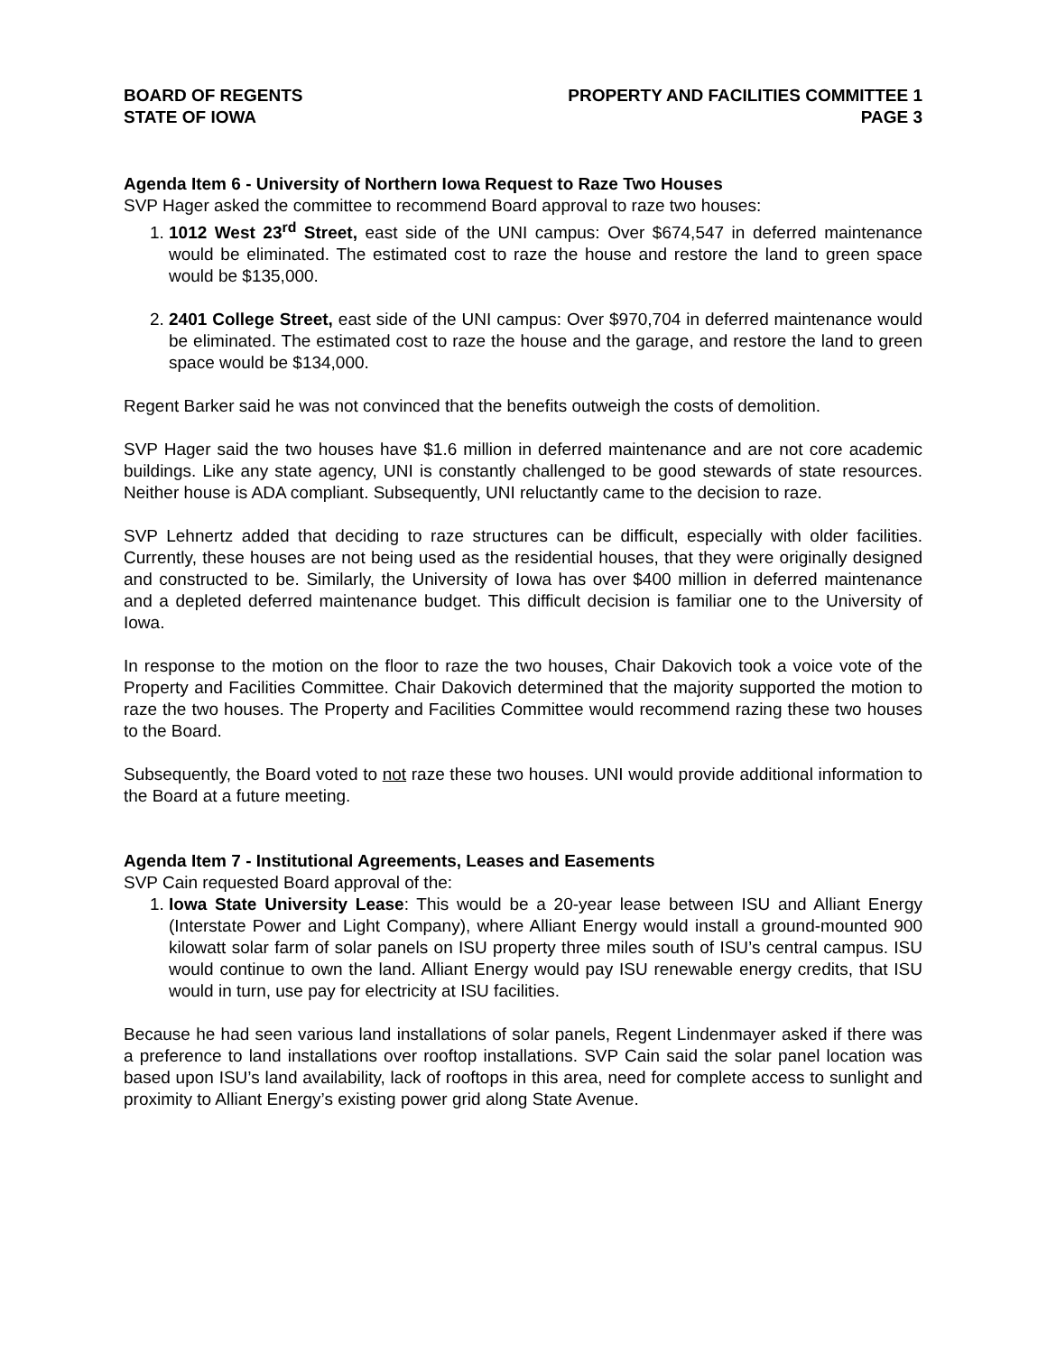BOARD OF REGENTS
STATE OF IOWA
PROPERTY AND FACILITIES COMMITTEE 1
PAGE 3
Agenda Item 6 - University of Northern Iowa Request to Raze Two Houses
SVP Hager asked the committee to recommend Board approval to raze two houses:
1. 1012 West 23<sup>rd</sup> Street, east side of the UNI campus: Over $674,547 in deferred maintenance would be eliminated. The estimated cost to raze the house and restore the land to green space would be $135,000.
2. 2401 College Street, east side of the UNI campus: Over $970,704 in deferred maintenance would be eliminated. The estimated cost to raze the house and the garage, and restore the land to green space would be $134,000.
Regent Barker said he was not convinced that the benefits outweigh the costs of demolition.
SVP Hager said the two houses have $1.6 million in deferred maintenance and are not core academic buildings. Like any state agency, UNI is constantly challenged to be good stewards of state resources. Neither house is ADA compliant. Subsequently, UNI reluctantly came to the decision to raze.
SVP Lehnertz added that deciding to raze structures can be difficult, especially with older facilities. Currently, these houses are not being used as the residential houses, that they were originally designed and constructed to be. Similarly, the University of Iowa has over $400 million in deferred maintenance and a depleted deferred maintenance budget. This difficult decision is familiar one to the University of Iowa.
In response to the motion on the floor to raze the two houses, Chair Dakovich took a voice vote of the Property and Facilities Committee. Chair Dakovich determined that the majority supported the motion to raze the two houses. The Property and Facilities Committee would recommend razing these two houses to the Board.
Subsequently, the Board voted to not raze these two houses. UNI would provide additional information to the Board at a future meeting.
Agenda Item 7 - Institutional Agreements, Leases and Easements
SVP Cain requested Board approval of the:
1. Iowa State University Lease: This would be a 20-year lease between ISU and Alliant Energy (Interstate Power and Light Company), where Alliant Energy would install a ground-mounted 900 kilowatt solar farm of solar panels on ISU property three miles south of ISU’s central campus. ISU would continue to own the land. Alliant Energy would pay ISU renewable energy credits, that ISU would in turn, use pay for electricity at ISU facilities.
Because he had seen various land installations of solar panels, Regent Lindenmayer asked if there was a preference to land installations over rooftop installations. SVP Cain said the solar panel location was based upon ISU’s land availability, lack of rooftops in this area, need for complete access to sunlight and proximity to Alliant Energy’s existing power grid along State Avenue.